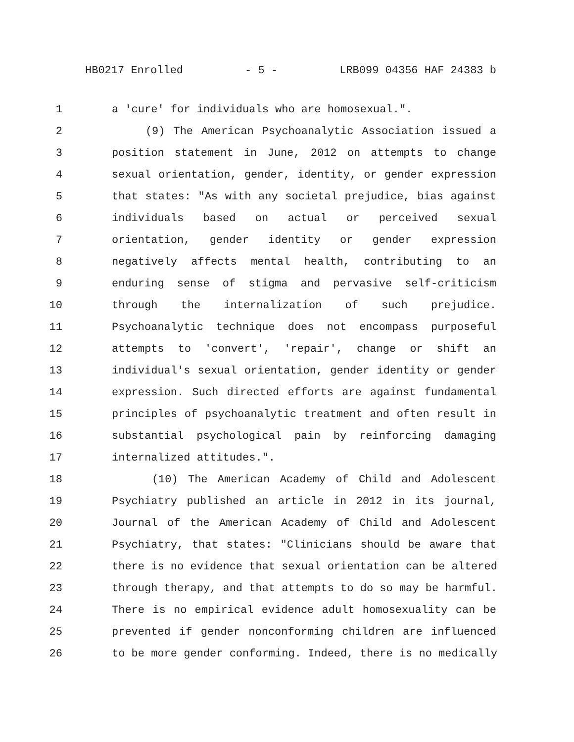HB0217 Enrolled - 5 - LRB099 04356 HAF 24383 b
1 a 'cure' for individuals who are homosexual.".
2 (9) The American Psychoanalytic Association issued a
3 position statement in June, 2012 on attempts to change
4 sexual orientation, gender, identity, or gender expression
5 that states: "As with any societal prejudice, bias against
6 individuals based on actual or perceived sexual
7 orientation, gender identity or gender expression
8 negatively affects mental health, contributing to an
9 enduring sense of stigma and pervasive self-criticism
10 through the internalization of such prejudice.
11 Psychoanalytic technique does not encompass purposeful
12 attempts to 'convert', 'repair', change or shift an
13 individual's sexual orientation, gender identity or gender
14 expression. Such directed efforts are against fundamental
15 principles of psychoanalytic treatment and often result in
16 substantial psychological pain by reinforcing damaging
17 internalized attitudes.".
18 (10) The American Academy of Child and Adolescent
19 Psychiatry published an article in 2012 in its journal,
20 Journal of the American Academy of Child and Adolescent
21 Psychiatry, that states: "Clinicians should be aware that
22 there is no evidence that sexual orientation can be altered
23 through therapy, and that attempts to do so may be harmful.
24 There is no empirical evidence adult homosexuality can be
25 prevented if gender nonconforming children are influenced
26 to be more gender conforming. Indeed, there is no medically